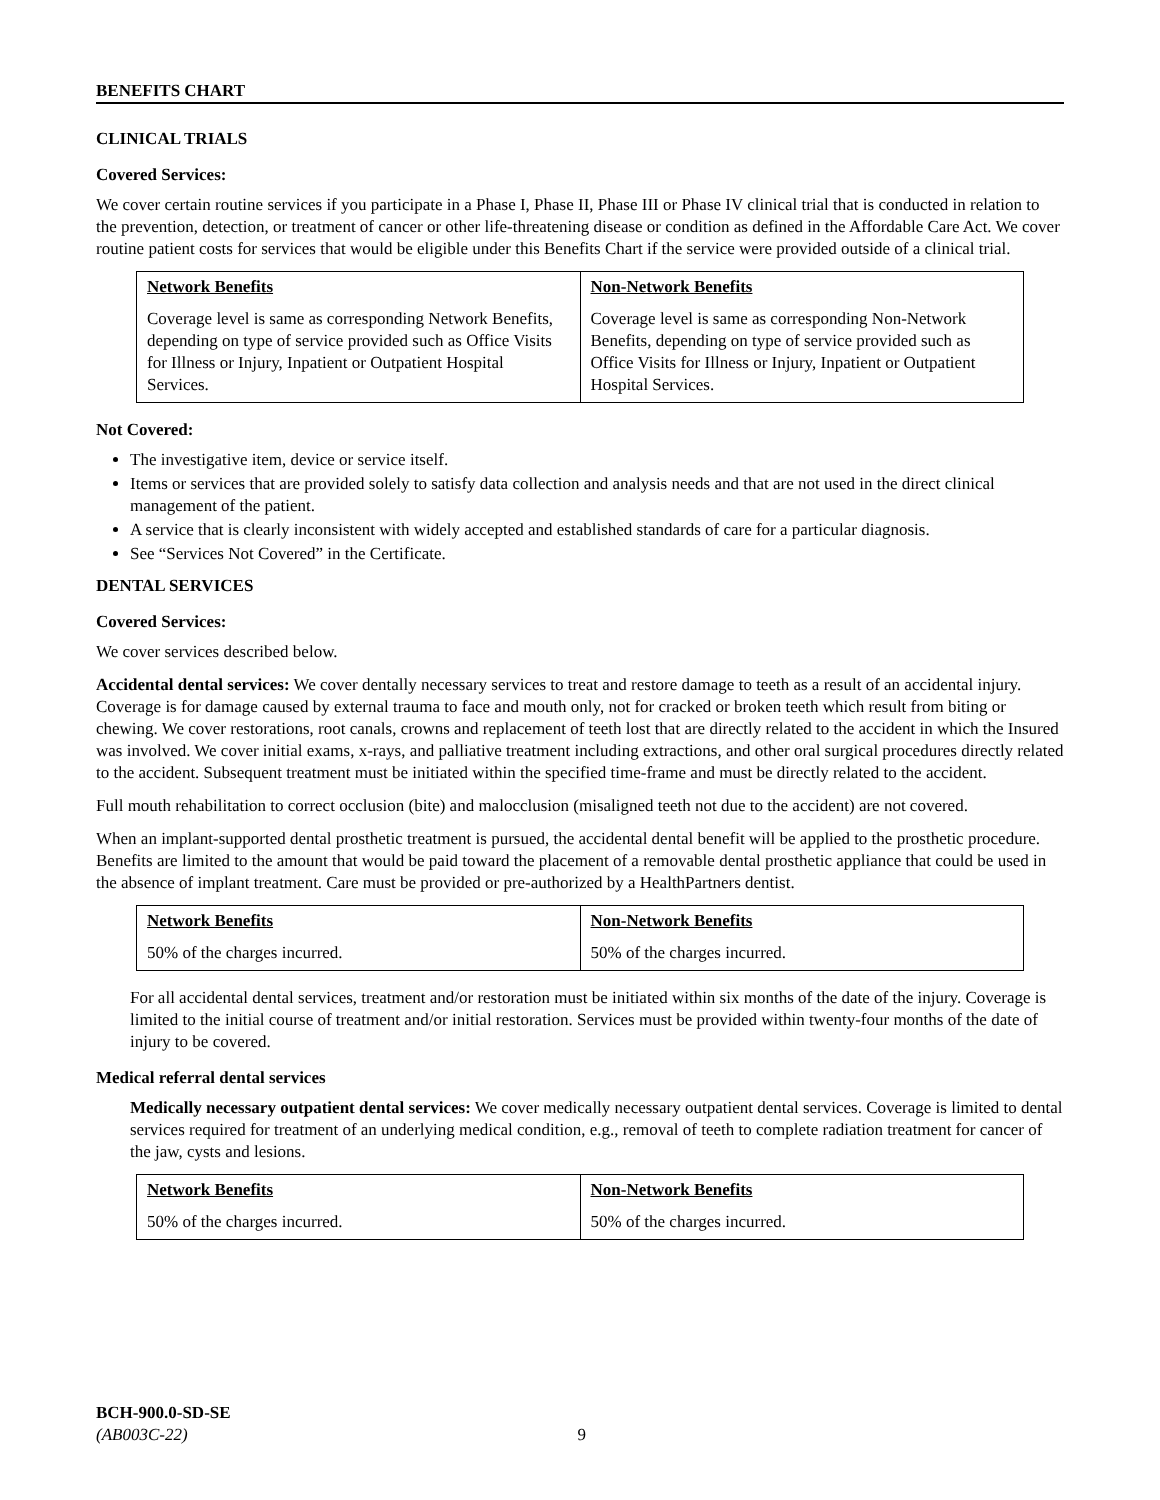BENEFITS CHART
CLINICAL TRIALS
Covered Services:
We cover certain routine services if you participate in a Phase I, Phase II, Phase III or Phase IV clinical trial that is conducted in relation to the prevention, detection, or treatment of cancer or other life-threatening disease or condition as defined in the Affordable Care Act. We cover routine patient costs for services that would be eligible under this Benefits Chart if the service were provided outside of a clinical trial.
| Network Benefits | Non-Network Benefits |
| --- | --- |
| Coverage level is same as corresponding Network Benefits, depending on type of service provided such as Office Visits for Illness or Injury, Inpatient or Outpatient Hospital Services. | Coverage level is same as corresponding Non-Network Benefits, depending on type of service provided such as Office Visits for Illness or Injury, Inpatient or Outpatient Hospital Services. |
Not Covered:
The investigative item, device or service itself.
Items or services that are provided solely to satisfy data collection and analysis needs and that are not used in the direct clinical management of the patient.
A service that is clearly inconsistent with widely accepted and established standards of care for a particular diagnosis.
See “Services Not Covered” in the Certificate.
DENTAL SERVICES
Covered Services:
We cover services described below.
Accidental dental services: We cover dentally necessary services to treat and restore damage to teeth as a result of an accidental injury. Coverage is for damage caused by external trauma to face and mouth only, not for cracked or broken teeth which result from biting or chewing. We cover restorations, root canals, crowns and replacement of teeth lost that are directly related to the accident in which the Insured was involved. We cover initial exams, x-rays, and palliative treatment including extractions, and other oral surgical procedures directly related to the accident. Subsequent treatment must be initiated within the specified time-frame and must be directly related to the accident.
Full mouth rehabilitation to correct occlusion (bite) and malocclusion (misaligned teeth not due to the accident) are not covered.
When an implant-supported dental prosthetic treatment is pursued, the accidental dental benefit will be applied to the prosthetic procedure. Benefits are limited to the amount that would be paid toward the placement of a removable dental prosthetic appliance that could be used in the absence of implant treatment. Care must be provided or pre-authorized by a HealthPartners dentist.
| Network Benefits | Non-Network Benefits |
| --- | --- |
| 50% of the charges incurred. | 50% of the charges incurred. |
For all accidental dental services, treatment and/or restoration must be initiated within six months of the date of the injury. Coverage is limited to the initial course of treatment and/or initial restoration. Services must be provided within twenty-four months of the date of injury to be covered.
Medical referral dental services
Medically necessary outpatient dental services: We cover medically necessary outpatient dental services. Coverage is limited to dental services required for treatment of an underlying medical condition, e.g., removal of teeth to complete radiation treatment for cancer of the jaw, cysts and lesions.
| Network Benefits | Non-Network Benefits |
| --- | --- |
| 50% of the charges incurred. | 50% of the charges incurred. |
BCH-900.0-SD-SE
(AB003C-22) 9